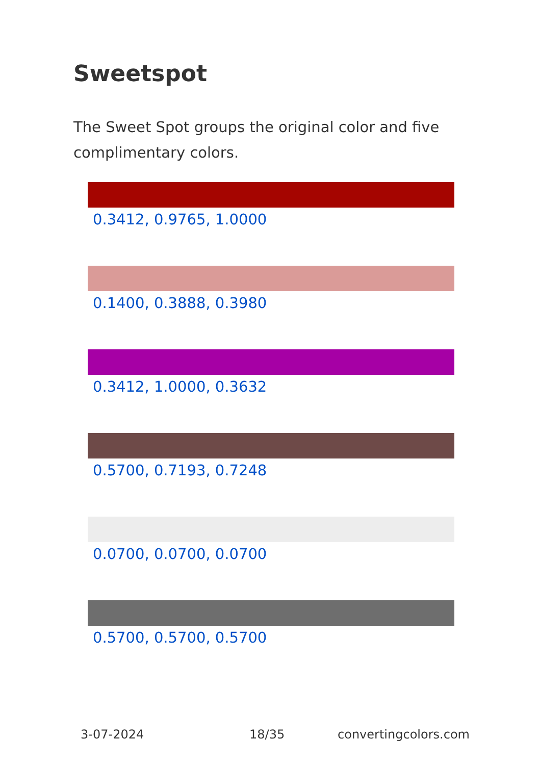Sweetspot
The Sweet Spot groups the original color and five complimentary colors.
0.3412, 0.9765, 1.0000
0.1400, 0.3888, 0.3980
0.3412, 1.0000, 0.3632
0.5700, 0.7193, 0.7248
0.0700, 0.0700, 0.0700
0.5700, 0.5700, 0.5700
3-07-2024 18/35 convertingcolors.com